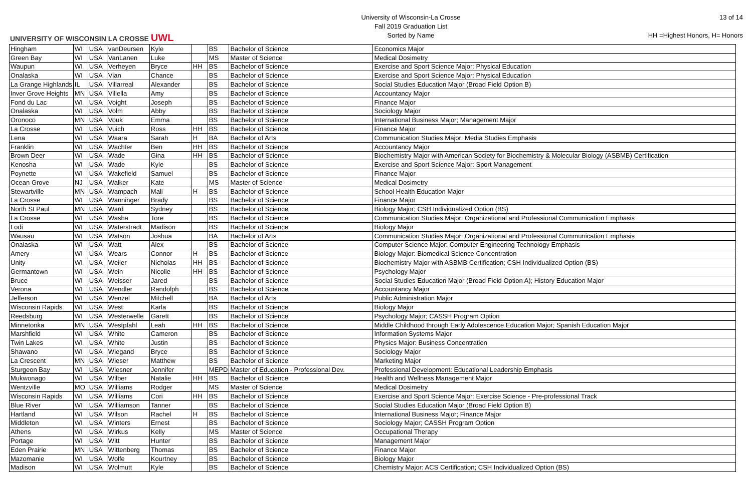UNIVERSITY OF WISCONSIN LA CROSSE UWL
University of Wisconsin-La Crosse
Fall 2019 Graduation List
Sorted by Name
13 of 14
HH =Highest Honors, H= Honors
| Hingham | WI | USA | vanDeursen | Kyle | | BS | Bachelor of Science | Economics Major |
| Green Bay | WI | USA | VanLanen | Luke | | MS | Master of Science | Medical Dosimetry |
| Waupun | WI | USA | Verheyen | Bryce | HH | BS | Bachelor of Science | Exercise and Sport Science Major: Physical Education |
| Onalaska | WI | USA | Vian | Chance | | BS | Bachelor of Science | Exercise and Sport Science Major: Physical Education |
| La Grange Highlands | IL | USA | Villarreal | Alexander | | BS | Bachelor of Science | Social Studies Education Major (Broad Field Option B) |
| Inver Grove Heights | MN | USA | Villella | Amy | | BS | Bachelor of Science | Accountancy Major |
| Fond du Lac | WI | USA | Voight | Joseph | | BS | Bachelor of Science | Finance Major |
| Onalaska | WI | USA | Volm | Abby | | BS | Bachelor of Science | Sociology Major |
| Oronoco | MN | USA | Vouk | Emma | | BS | Bachelor of Science | International Business Major; Management Major |
| La Crosse | WI | USA | Vuich | Ross | HH | BS | Bachelor of Science | Finance Major |
| Lena | WI | USA | Waara | Sarah | H | BA | Bachelor of Arts | Communication Studies Major: Media Studies Emphasis |
| Franklin | WI | USA | Wachter | Ben | HH | BS | Bachelor of Science | Accountancy Major |
| Brown Deer | WI | USA | Wade | Gina | HH | BS | Bachelor of Science | Biochemistry Major with American Society for Biochemistry & Molecular Biology (ASBMB) Certification |
| Kenosha | WI | USA | Wade | Kyle | | BS | Bachelor of Science | Exercise and Sport Science Major: Sport Management |
| Poynette | WI | USA | Wakefield | Samuel | | BS | Bachelor of Science | Finance Major |
| Ocean Grove | NJ | USA | Walker | Kate | | MS | Master of Science | Medical Dosimetry |
| Stewartville | MN | USA | Wampach | Mali | H | BS | Bachelor of Science | School Health Education Major |
| La Crosse | WI | USA | Wanninger | Brady | | BS | Bachelor of Science | Finance Major |
| North St Paul | MN | USA | Ward | Sydney | | BS | Bachelor of Science | Biology Major; CSH Individualized Option (BS) |
| La Crosse | WI | USA | Washa | Tore | | BS | Bachelor of Science | Communication Studies Major: Organizational and Professional Communication Emphasis |
| Lodi | WI | USA | Waterstradt | Madison | | BS | Bachelor of Science | Biology Major |
| Wausau | WI | USA | Watson | Joshua | | BA | Bachelor of Arts | Communication Studies Major: Organizational and Professional Communication Emphasis |
| Onalaska | WI | USA | Watt | Alex | | BS | Bachelor of Science | Computer Science Major: Computer Engineering Technology Emphasis |
| Amery | WI | USA | Wears | Connor | H | BS | Bachelor of Science | Biology Major: Biomedical Science Concentration |
| Unity | WI | USA | Weiler | Nicholas | HH | BS | Bachelor of Science | Biochemistry Major with ASBMB Certification; CSH Individualized Option (BS) |
| Germantown | WI | USA | Wein | Nicolle | HH | BS | Bachelor of Science | Psychology Major |
| Bruce | WI | USA | Weisser | Jared | | BS | Bachelor of Science | Social Studies Education Major (Broad Field Option A); History Education Major |
| Verona | WI | USA | Wendler | Randolph | | BS | Bachelor of Science | Accountancy Major |
| Jefferson | WI | USA | Wenzel | Mitchell | | BA | Bachelor of Arts | Public Administration Major |
| Wisconsin Rapids | WI | USA | West | Karla | | BS | Bachelor of Science | Biology Major |
| Reedsburg | WI | USA | Westerwelle | Garett | | BS | Bachelor of Science | Psychology Major; CASSH Program Option |
| Minnetonka | MN | USA | Westpfahl | Leah | HH | BS | Bachelor of Science | Middle Childhood through Early Adolescence Education Major; Spanish Education Major |
| Marshfield | WI | USA | White | Cameron | | BS | Bachelor of Science | Information Systems Major |
| Twin Lakes | WI | USA | White | Justin | | BS | Bachelor of Science | Physics Major: Business Concentration |
| Shawano | WI | USA | Wiegand | Bryce | | BS | Bachelor of Science | Sociology Major |
| La Crescent | MN | USA | Wieser | Matthew | | BS | Bachelor of Science | Marketing Major |
| Sturgeon Bay | WI | USA | Wiesner | Jennifer | | MEPD | Master of Education - Professional Dev. | Professional Development: Educational Leadership Emphasis |
| Mukwonago | WI | USA | Wilber | Natalie | HH | BS | Bachelor of Science | Health and Wellness Management Major |
| Wentzville | MO | USA | Williams | Rodger | | MS | Master of Science | Medical Dosimetry |
| Wisconsin Rapids | WI | USA | Williams | Cori | HH | BS | Bachelor of Science | Exercise and Sport Science Major: Exercise Science - Pre-professional Track |
| Blue River | WI | USA | Williamson | Tanner | | BS | Bachelor of Science | Social Studies Education Major (Broad Field Option B) |
| Hartland | WI | USA | Wilson | Rachel | H | BS | Bachelor of Science | International Business Major; Finance Major |
| Middleton | WI | USA | Winters | Ernest | | BS | Bachelor of Science | Sociology Major; CASSH Program Option |
| Athens | WI | USA | Wirkus | Kelly | | MS | Master of Science | Occupational Therapy |
| Portage | WI | USA | Witt | Hunter | | BS | Bachelor of Science | Management Major |
| Eden Prairie | MN | USA | Wittenberg | Thomas | | BS | Bachelor of Science | Finance Major |
| Mazomanie | WI | USA | Wolfe | Kourtney | | BS | Bachelor of Science | Biology Major |
| Madison | WI | USA | Wolmutt | Kyle | | BS | Bachelor of Science | Chemistry Major: ACS Certification; CSH Individualized Option (BS) |